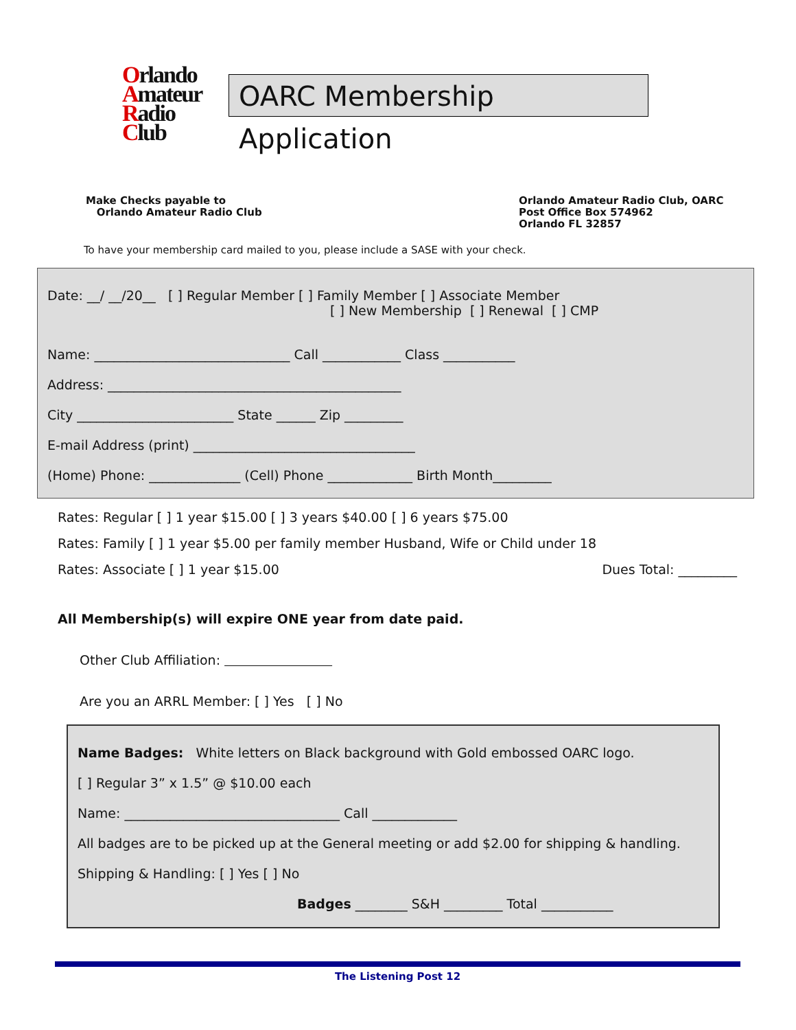Orlando
Amateur
Radio
Club
OARC Membership Application
Make Checks payable to
Orlando Amateur Radio Club
Orlando Amateur Radio Club, OARC
Post Office Box 574962
Orlando FL 32857
To have your membership card mailed to you, please include a SASE with your check.
Date: __/ __/20__ [ ] Regular Member [ ] Family Member [ ] Associate Member
[ ] New Membership [ ] Renewal [ ] CMP
Name: ______________________________ Call ____________ Class ___________
Address: _____________________________________________
City ________________________ State ______ Zip _________
E-mail Address (print) __________________________________
(Home) Phone: ______________ (Cell) Phone _____________ Birth Month_________
Rates: Regular [ ] 1 year $15.00 [ ] 3 years $40.00 [ ] 6 years $75.00
Rates: Family [ ] 1 year $5.00 per family member Husband, Wife or Child under 18
Rates: Associate [ ] 1 year $15.00 Dues Total: _________
All Membership(s) will expire ONE year from date paid.
Other Club Affiliation:
Are you an ARRL Member: [ ] Yes [ ] No
Name Badges: White letters on Black background with Gold embossed OARC logo.
[ ] Regular 3” x 1.5” @ $10.00 each
Name: _________________________________ Call _____________
All badges are to be picked up at the General meeting or add $2.00 for shipping & handling.
Shipping & Handling: [ ] Yes [ ] No
Badges ________ S&H _________ Total ___________
The Listening Post 12